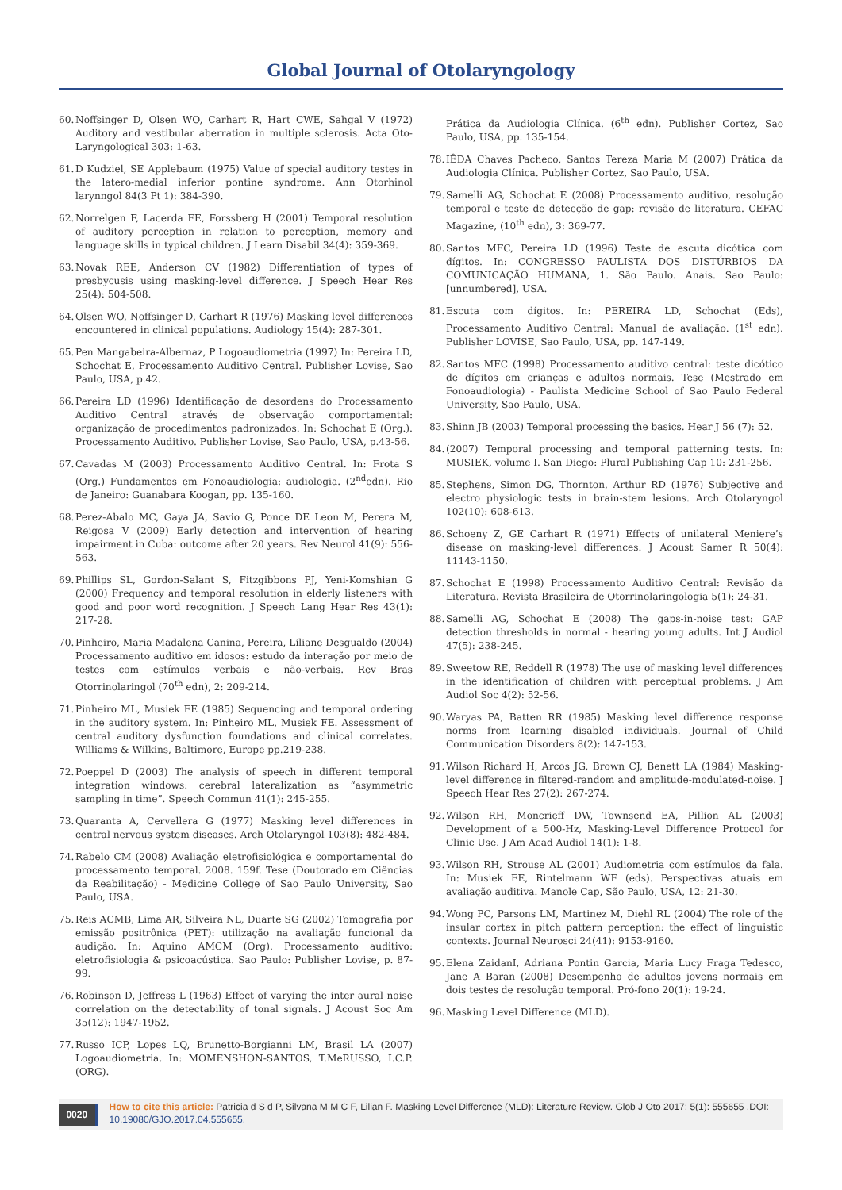Global Journal of Otolaryngology
60. Noffsinger D, Olsen WO, Carhart R, Hart CWE, Sahgal V (1972) Auditory and vestibular aberration in multiple sclerosis. Acta Oto-Laryngological 303: 1-63.
61. D Kudziel, SE Applebaum (1975) Value of special auditory testes in the latero-medial inferior pontine syndrome. Ann Otorhinol larynngol 84(3 Pt 1): 384-390.
62. Norrelgen F, Lacerda FE, Forssberg H (2001) Temporal resolution of auditory perception in relation to perception, memory and language skills in typical children. J Learn Disabil 34(4): 359-369.
63. Novak REE, Anderson CV (1982) Differentiation of types of presbycusis using masking-level difference. J Speech Hear Res 25(4): 504-508.
64. Olsen WO, Noffsinger D, Carhart R (1976) Masking level differences encountered in clinical populations. Audiology 15(4): 287-301.
65. Pen Mangabeira-Albernaz, P Logoaudiometria (1997) In: Pereira LD, Schochat E, Processamento Auditivo Central. Publisher Lovise, Sao Paulo, USA, p.42.
66. Pereira LD (1996) Identificação de desordens do Processamento Auditivo Central através de observação comportamental: organização de procedimentos padronizados. In: Schochat E (Org.). Processamento Auditivo. Publisher Lovise, Sao Paulo, USA, p.43-56.
67. Cavadas M (2003) Processamento Auditivo Central. In: Frota S (Org.) Fundamentos em Fonoaudiologia: audiologia. (2<sup>nd</sup>edn). Rio de Janeiro: Guanabara Koogan, pp. 135-160.
68. Perez-Abalo MC, Gaya JA, Savio G, Ponce DE Leon M, Perera M, Reigosa V (2009) Early detection and intervention of hearing impairment in Cuba: outcome after 20 years. Rev Neurol 41(9): 556-563.
69. Phillips SL, Gordon-Salant S, Fitzgibbons PJ, Yeni-Komshian G (2000) Frequency and temporal resolution in elderly listeners with good and poor word recognition. J Speech Lang Hear Res 43(1): 217-28.
70. Pinheiro, Maria Madalena Canina, Pereira, Liliane Desgualdo (2004) Processamento auditivo em idosos: estudo da interação por meio de testes com estímulos verbais e não-verbais. Rev Bras Otorrinolaringol (70<sup>th</sup> edn), 2: 209-214.
71. Pinheiro ML, Musiek FE (1985) Sequencing and temporal ordering in the auditory system. In: Pinheiro ML, Musiek FE. Assessment of central auditory dysfunction foundations and clinical correlates. Williams & Wilkins, Baltimore, Europe pp.219-238.
72. Poeppel D (2003) The analysis of speech in different temporal integration windows: cerebral lateralization as “asymmetric sampling in time”. Speech Commun 41(1): 245-255.
73. Quaranta A, Cervellera G (1977) Masking level differences in central nervous system diseases. Arch Otolaryngol 103(8): 482-484.
74. Rabelo CM (2008) Avaliação eletrofisiológica e comportamental do processamento temporal. 2008. 159f. Tese (Doutorado em Ciências da Reabilitação) - Medicine College of Sao Paulo University, Sao Paulo, USA.
75. Reis ACMB, Lima AR, Silveira NL, Duarte SG (2002) Tomografia por emissão positrônica (PET): utilização na avaliação funcional da audição. In: Aquino AMCM (Org). Processamento auditivo: eletrofisiologia & psicoacústica. Sao Paulo: Publisher Lovise, p. 87-99.
76. Robinson D, Jeffress L (1963) Effect of varying the inter aural noise correlation on the detectability of tonal signals. J Acoust Soc Am 35(12): 1947-1952.
77. Russo ICP, Lopes LQ, Brunetto-Borgianni LM, Brasil LA (2007) Logoaudiometria. In: MOMENSHON-SANTOS, T.MeRUSSO, I.C.P. (ORG).
Prática da Audiologia Clínica. (6<sup>th</sup> edn). Publisher Cortez, Sao Paulo, USA, pp. 135-154.
78. IÊDA Chaves Pacheco, Santos Tereza Maria M (2007) Prática da Audiologia Clínica. Publisher Cortez, Sao Paulo, USA.
79. Samelli AG, Schochat E (2008) Processamento auditivo, resolução temporal e teste de detecção de gap: revisão de literatura. CEFAC Magazine, (10<sup>th</sup> edn), 3: 369-77.
80. Santos MFC, Pereira LD (1996) Teste de escuta dicótica com dígitos. In: CONGRESSO PAULISTA DOS DISTÚRBIOS DA COMUNICAÇÃO HUMANA, 1. São Paulo. Anais. Sao Paulo: [unnumbered], USA.
81. Escuta com dígitos. In: PEREIRA LD, Schochat (Eds), Processamento Auditivo Central: Manual de avaliação. (1<sup>st</sup> edn). Publisher LOVISE, Sao Paulo, USA, pp. 147-149.
82. Santos MFC (1998) Processamento auditivo central: teste dicótico de dígitos em crianças e adultos normais. Tese (Mestrado em Fonoaudiologia) - Paulista Medicine School of Sao Paulo Federal University, Sao Paulo, USA.
83. Shinn JB (2003) Temporal processing the basics. Hear J 56 (7): 52.
84. (2007) Temporal processing and temporal patterning tests. In: MUSIEK, volume I. San Diego: Plural Publishing Cap 10: 231-256.
85. Stephens, Simon DG, Thornton, Arthur RD (1976) Subjective and electro physiologic tests in brain-stem lesions. Arch Otolaryngol 102(10): 608-613.
86. Schoeny Z, GE Carhart R (1971) Effects of unilateral Meniere’s disease on masking-level differences. J Acoust Samer R 50(4): 11143-1150.
87. Schochat E (1998) Processamento Auditivo Central: Revisão da Literatura. Revista Brasileira de Otorrinolaringologia 5(1): 24-31.
88. Samelli AG, Schochat E (2008) The gaps-in-noise test: GAP detection thresholds in normal - hearing young adults. Int J Audiol 47(5): 238-245.
89. Sweetow RE, Reddell R (1978) The use of masking level differences in the identification of children with perceptual problems. J Am Audiol Soc 4(2): 52-56.
90. Waryas PA, Batten RR (1985) Masking level difference response norms from learning disabled individuals. Journal of Child Communication Disorders 8(2): 147-153.
91. Wilson Richard H, Arcos JG, Brown CJ, Benett LA (1984) Masking-level difference in filtered-random and amplitude-modulated-noise. J Speech Hear Res 27(2): 267-274.
92. Wilson RH, Moncrieff DW, Townsend EA, Pillion AL (2003) Development of a 500-Hz, Masking-Level Difference Protocol for Clinic Use. J Am Acad Audiol 14(1): 1-8.
93. Wilson RH, Strouse AL (2001) Audiometria com estímulos da fala. In: Musiek FE, Rintelmann WF (eds). Perspectivas atuais em avaliação auditiva. Manole Cap, São Paulo, USA, 12: 21-30.
94. Wong PC, Parsons LM, Martinez M, Diehl RL (2004) The role of the insular cortex in pitch pattern perception: the effect of linguistic contexts. Journal Neurosci 24(41): 9153-9160.
95. Elena ZaidanI, Adriana Pontin Garcia, Maria Lucy Fraga Tedesco, Jane A Baran (2008) Desempenho de adultos jovens normais em dois testes de resolução temporal. Pró-fono 20(1): 19-24.
96. Masking Level Difference (MLD).
0020
How to cite this article: Patricia d S d P, Silvana M M C F, Lilian F. Masking Level Difference (MLD): Literature Review. Glob J Oto 2017; 5(1): 555655 .DOI: 10.19080/GJO.2017.04.555655.